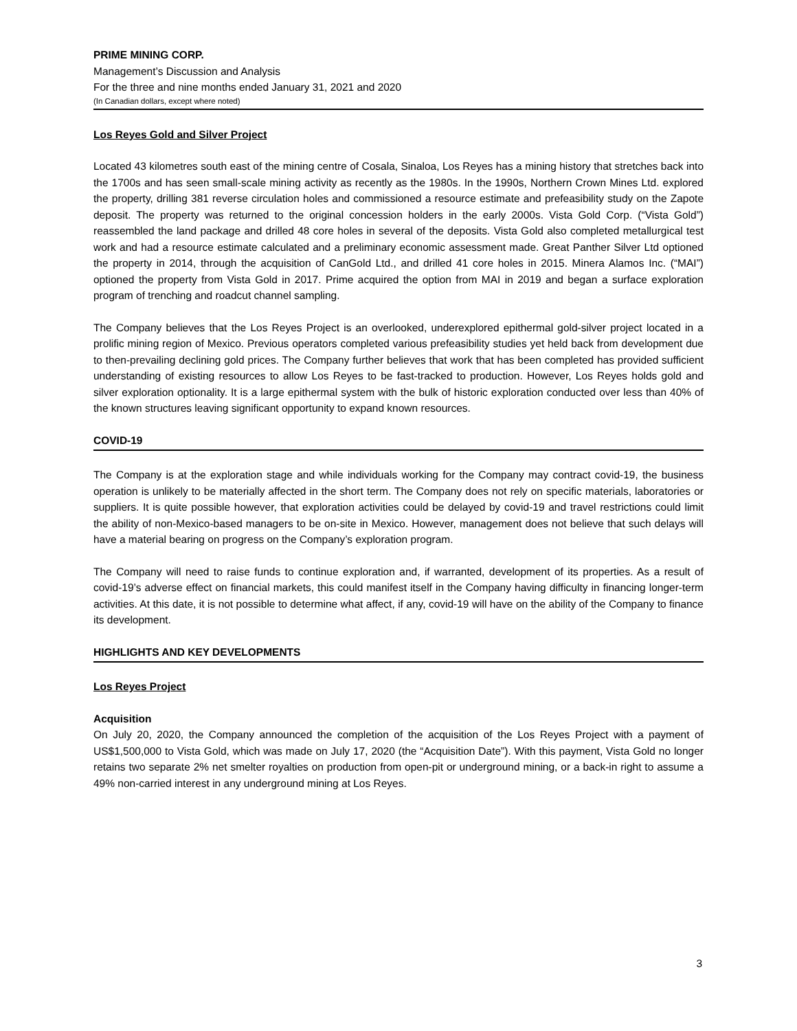PRIME MINING CORP.
Management’s Discussion and Analysis
For the three and nine months ended January 31, 2021 and 2020
(In Canadian dollars, except where noted)
Los Reyes Gold and Silver Project
Located 43 kilometres south east of the mining centre of Cosala, Sinaloa, Los Reyes has a mining history that stretches back into the 1700s and has seen small-scale mining activity as recently as the 1980s. In the 1990s, Northern Crown Mines Ltd. explored the property, drilling 381 reverse circulation holes and commissioned a resource estimate and prefeasibility study on the Zapote deposit. The property was returned to the original concession holders in the early 2000s. Vista Gold Corp. (“Vista Gold”) reassembled the land package and drilled 48 core holes in several of the deposits. Vista Gold also completed metallurgical test work and had a resource estimate calculated and a preliminary economic assessment made. Great Panther Silver Ltd optioned the property in 2014, through the acquisition of CanGold Ltd., and drilled 41 core holes in 2015. Minera Alamos Inc. (“MAI”) optioned the property from Vista Gold in 2017. Prime acquired the option from MAI in 2019 and began a surface exploration program of trenching and roadcut channel sampling.
The Company believes that the Los Reyes Project is an overlooked, underexplored epithermal gold-silver project located in a prolific mining region of Mexico. Previous operators completed various prefeasibility studies yet held back from development due to then-prevailing declining gold prices. The Company further believes that work that has been completed has provided sufficient understanding of existing resources to allow Los Reyes to be fast-tracked to production. However, Los Reyes holds gold and silver exploration optionality. It is a large epithermal system with the bulk of historic exploration conducted over less than 40% of the known structures leaving significant opportunity to expand known resources.
COVID-19
The Company is at the exploration stage and while individuals working for the Company may contract covid-19, the business operation is unlikely to be materially affected in the short term. The Company does not rely on specific materials, laboratories or suppliers. It is quite possible however, that exploration activities could be delayed by covid-19 and travel restrictions could limit the ability of non-Mexico-based managers to be on-site in Mexico. However, management does not believe that such delays will have a material bearing on progress on the Company’s exploration program.
The Company will need to raise funds to continue exploration and, if warranted, development of its properties. As a result of covid-19’s adverse effect on financial markets, this could manifest itself in the Company having difficulty in financing longer-term activities. At this date, it is not possible to determine what affect, if any, covid-19 will have on the ability of the Company to finance its development.
HIGHLIGHTS AND KEY DEVELOPMENTS
Los Reyes Project
Acquisition
On July 20, 2020, the Company announced the completion of the acquisition of the Los Reyes Project with a payment of US$1,500,000 to Vista Gold, which was made on July 17, 2020 (the “Acquisition Date”). With this payment, Vista Gold no longer retains two separate 2% net smelter royalties on production from open-pit or underground mining, or a back-in right to assume a 49% non-carried interest in any underground mining at Los Reyes.
3